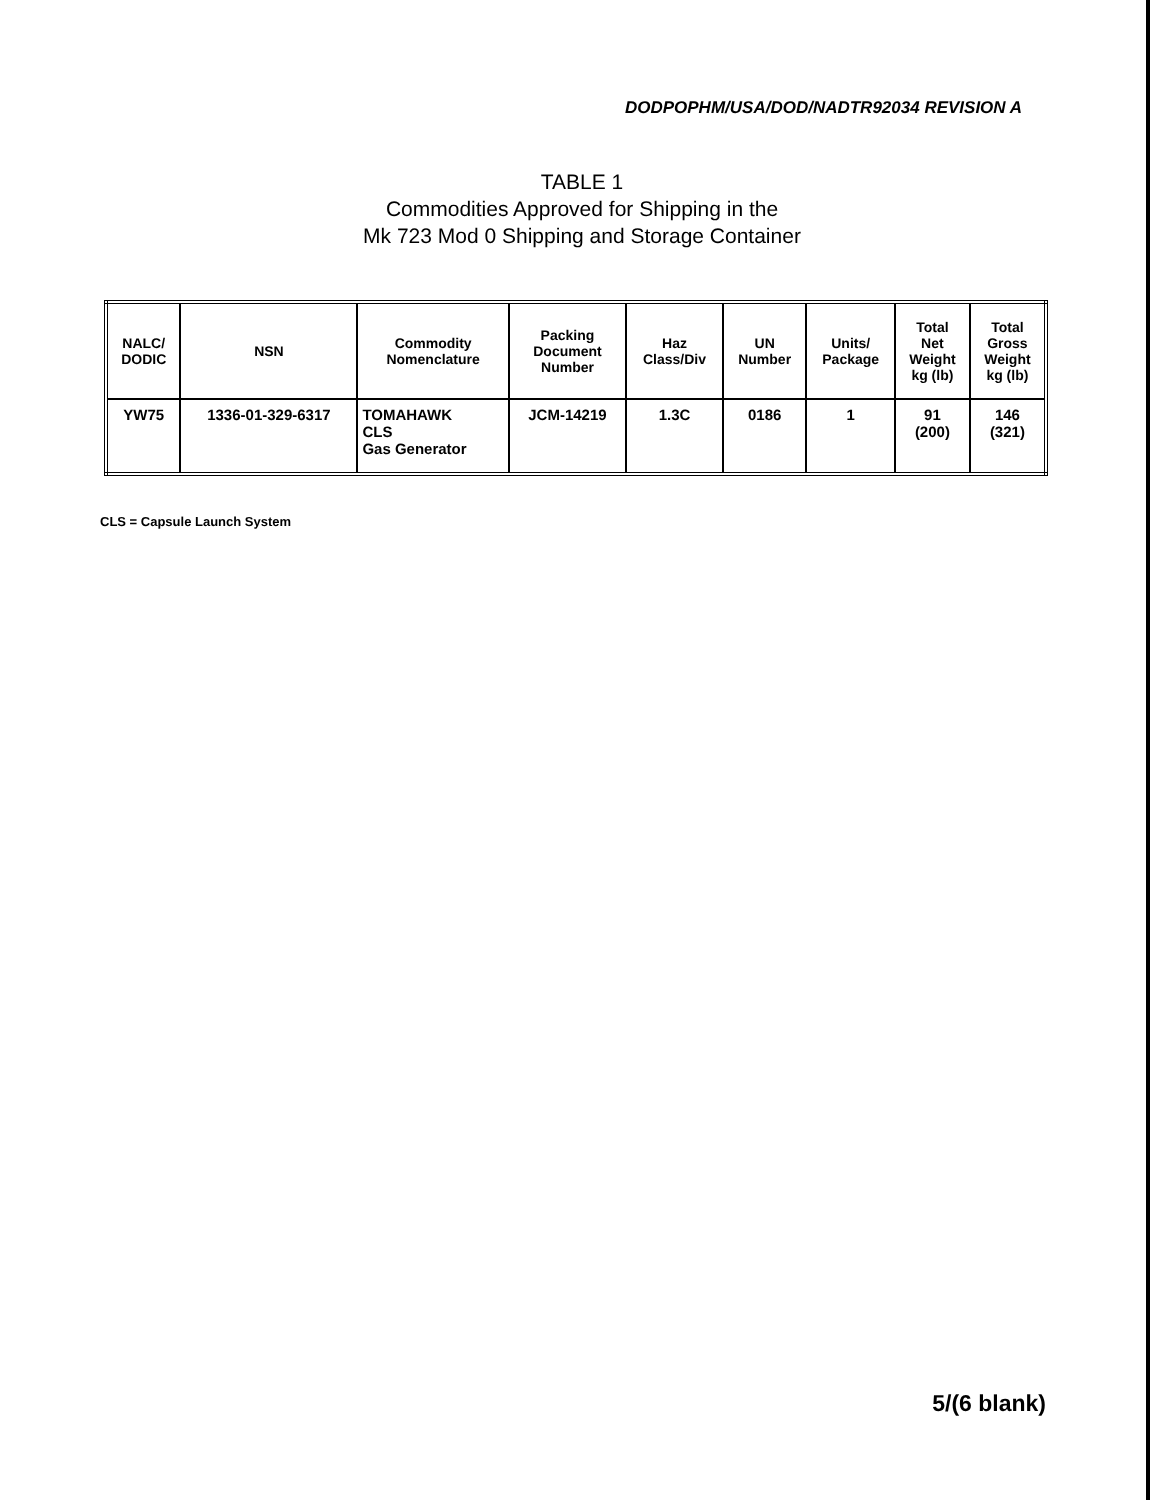DODPOPHM/USA/DOD/NADTR92034 REVISION A
TABLE 1
Commodities Approved for Shipping in the
Mk 723 Mod 0 Shipping and Storage Container
| NALC/ DODIC | NSN | Commodity Nomenclature | Packing Document Number | Haz Class/Div | UN Number | Units/ Package | Total Net Weight kg (lb) | Total Gross Weight kg (lb) |
| --- | --- | --- | --- | --- | --- | --- | --- | --- |
| YW75 | 1336-01-329-6317 | TOMAHAWK CLS Gas Generator | JCM-14219 | 1.3C | 0186 | 1 | 91 (200) | 146 (321) |
CLS = Capsule Launch System
5/(6 blank)